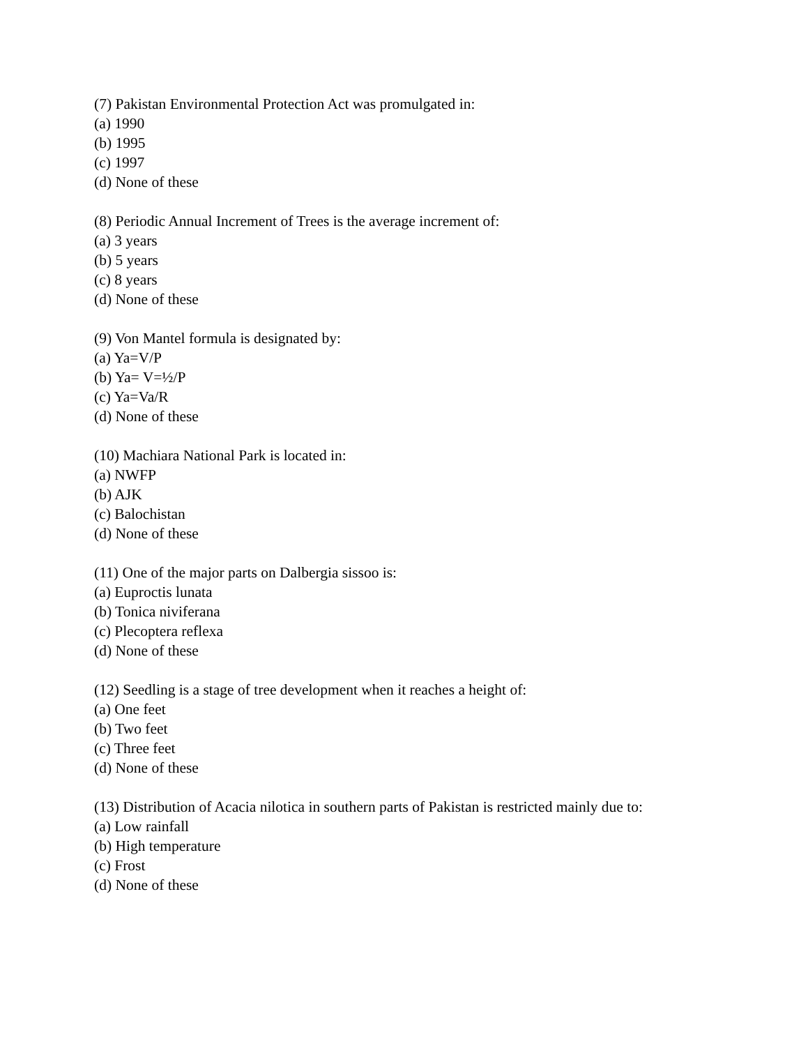(7) Pakistan Environmental Protection Act was promulgated in:
(a) 1990
(b) 1995
(c) 1997
(d) None of these
(8) Periodic Annual Increment of Trees is the average increment of:
(a) 3 years
(b) 5 years
(c) 8 years
(d) None of these
(9) Von Mantel formula is designated by:
(a) Ya=V/P
(b) Ya= V=½/P
(c) Ya=Va/R
(d) None of these
(10) Machiara National Park is located in:
(a) NWFP
(b) AJK
(c) Balochistan
(d) None of these
(11) One of the major parts on Dalbergia sissoo is:
(a) Euproctis lunata
(b) Tonica niviferana
(c) Plecoptera reflexa
(d) None of these
(12) Seedling is a stage of tree development when it reaches a height of:
(a) One feet
(b) Two feet
(c) Three feet
(d) None of these
(13) Distribution of Acacia nilotica in southern parts of Pakistan is restricted mainly due to:
(a) Low rainfall
(b) High temperature
(c) Frost
(d) None of these